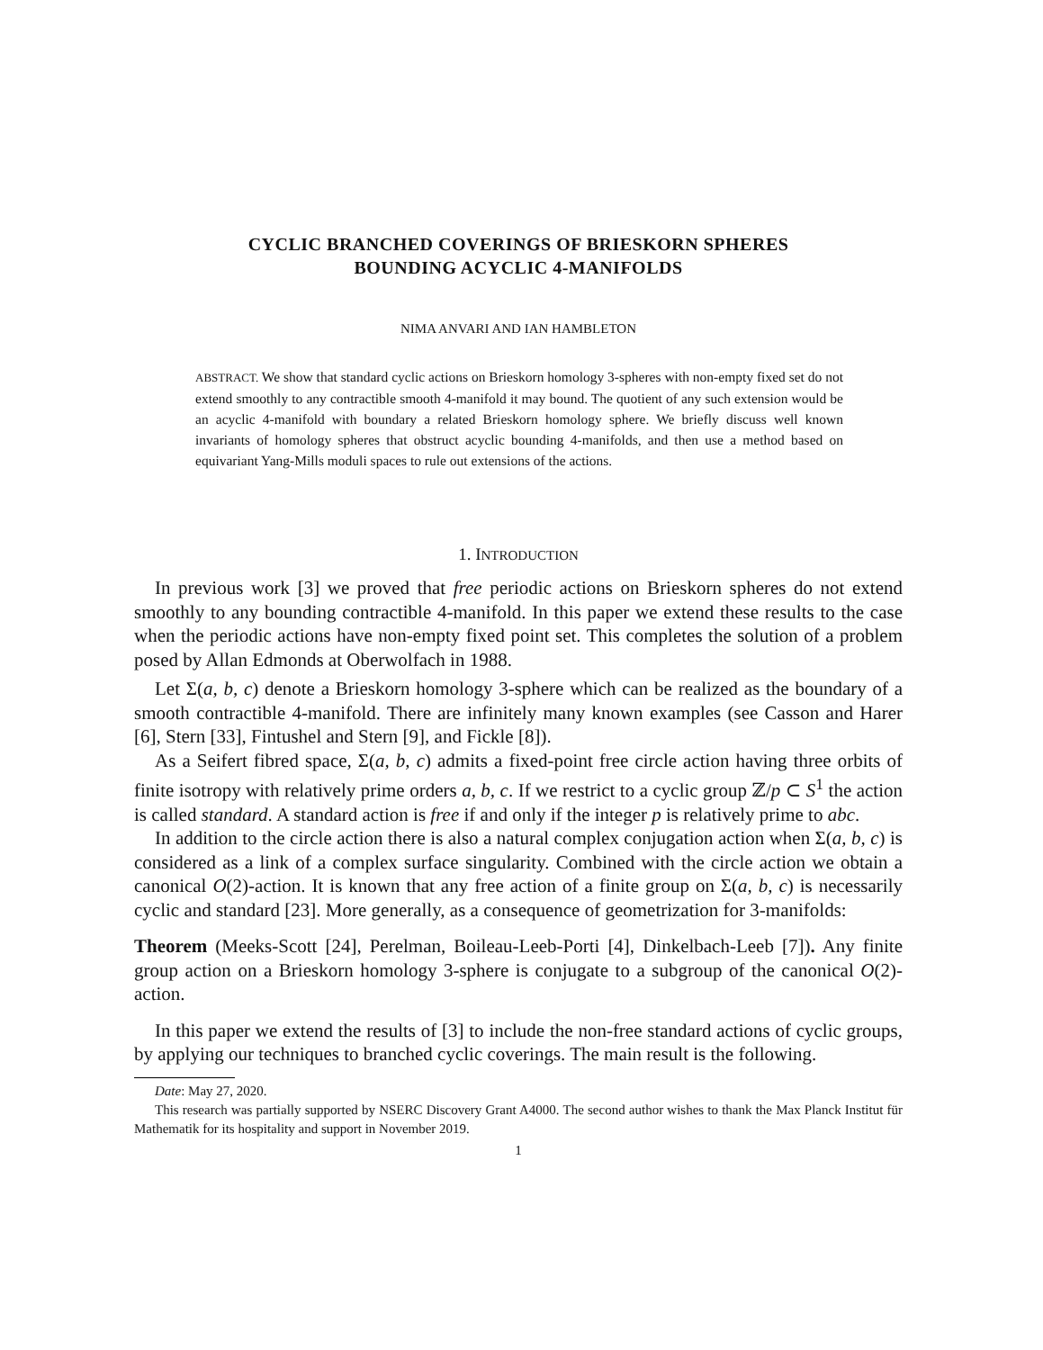CYCLIC BRANCHED COVERINGS OF BRIESKORN SPHERES
BOUNDING ACYCLIC 4-MANIFOLDS
NIMA ANVARI AND IAN HAMBLETON
ABSTRACT. We show that standard cyclic actions on Brieskorn homology 3-spheres with non-empty fixed set do not extend smoothly to any contractible smooth 4-manifold it may bound. The quotient of any such extension would be an acyclic 4-manifold with boundary a related Brieskorn homology sphere. We briefly discuss well known invariants of homology spheres that obstruct acyclic bounding 4-manifolds, and then use a method based on equivariant Yang-Mills moduli spaces to rule out extensions of the actions.
1. INTRODUCTION
In previous work [3] we proved that free periodic actions on Brieskorn spheres do not extend smoothly to any bounding contractible 4-manifold. In this paper we extend these results to the case when the periodic actions have non-empty fixed point set. This completes the solution of a problem posed by Allan Edmonds at Oberwolfach in 1988.
Let Σ(a, b, c) denote a Brieskorn homology 3-sphere which can be realized as the boundary of a smooth contractible 4-manifold. There are infinitely many known examples (see Casson and Harer [6], Stern [33], Fintushel and Stern [9], and Fickle [8]).
As a Seifert fibred space, Σ(a, b, c) admits a fixed-point free circle action having three orbits of finite isotropy with relatively prime orders a, b, c. If we restrict to a cyclic group ℤ/p ⊂ S<sup>1</sup> the action is called standard. A standard action is free if and only if the integer p is relatively prime to abc.
In addition to the circle action there is also a natural complex conjugation action when Σ(a, b, c) is considered as a link of a complex surface singularity. Combined with the circle action we obtain a canonical O(2)-action. It is known that any free action of a finite group on Σ(a, b, c) is necessarily cyclic and standard [23]. More generally, as a consequence of geometrization for 3-manifolds:
Theorem (Meeks-Scott [24], Perelman, Boileau-Leeb-Porti [4], Dinkelbach-Leeb [7]). Any finite group action on a Brieskorn homology 3-sphere is conjugate to a subgroup of the canonical O(2)-action.
In this paper we extend the results of [3] to include the non-free standard actions of cyclic groups, by applying our techniques to branched cyclic coverings. The main result is the following.
Date: May 27, 2020.
This research was partially supported by NSERC Discovery Grant A4000. The second author wishes to thank the Max Planck Institut für Mathematik for its hospitality and support in November 2019.
1